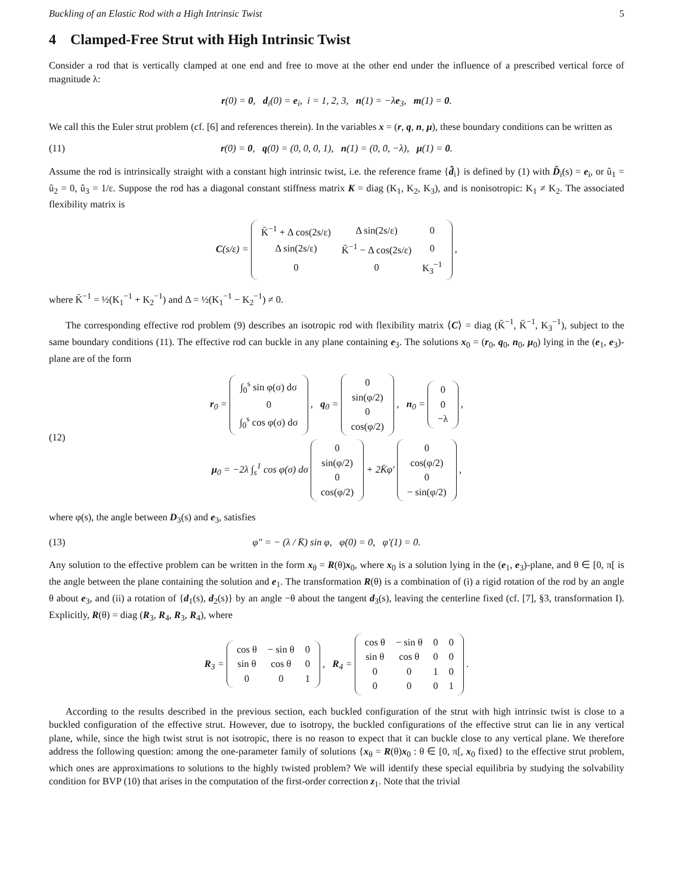Buckling of an Elastic Rod with a High Intrinsic Twist 5
4 Clamped-Free Strut with High Intrinsic Twist
Consider a rod that is vertically clamped at one end and free to move at the other end under the influence of a prescribed vertical force of magnitude λ:
r(0) = 0, d<sub>i</sub>(0) = e<sub>i</sub>, i = 1, 2, 3, n(1) = −λe<sub>3</sub>, m(1) = 0.
We call this the Euler strut problem (cf. [6] and references therein). In the variables x = (r, q, n, μ), these boundary conditions can be written as
(11) r(0) = 0, q(0) = (0, 0, 0, 1), n(1) = (0, 0, −λ), μ(1) = 0.
Assume the rod is intrinsically straight with a constant high intrinsic twist, i.e. the reference frame {d̂<sub>i</sub>} is defined by (1) with D̂<sub>i</sub>(s) = e<sub>i</sub>, or û<sub>1</sub> = û<sub>2</sub> = 0, û<sub>3</sub> = 1/ε. Suppose the rod has a diagonal constant stiffness matrix K = diag (K<sub>1</sub>, K<sub>2</sub>, K<sub>3</sub>), and is nonisotropic: K<sub>1</sub> ≠ K<sub>2</sub>. The associated flexibility matrix is
C(s/ε) =
| K̄<sup>−1</sup> + Δ cos(2s/ε) | Δ sin(2s/ε) | 0 |
| Δ sin(2s/ε) | K̄<sup>−1</sup> − Δ cos(2s/ε) | 0 |
| 0 | 0 | K<sub>3</sub><sup>−1</sup> |
,
where K̄<sup>−1</sup> = ½(K<sub>1</sub><sup>−1</sup> + K<sub>2</sub><sup>−1</sup>) and Δ = ½(K<sub>1</sub><sup>−1</sup> − K<sub>2</sub><sup>−1</sup>) ≠ 0.
The corresponding effective rod problem (9) describes an isotropic rod with flexibility matrix ⟨C⟩ = diag (K̄<sup>−1</sup>, K̄<sup>−1</sup>, K<sub>3</sub><sup>−1</sup>), subject to the same boundary conditions (11). The effective rod can buckle in any plane containing e<sub>3</sub>. The solutions x<sub>0</sub> = (r<sub>0</sub>, q<sub>0</sub>, n<sub>0</sub>, μ<sub>0</sub>) lying in the (e<sub>1</sub>, e<sub>3</sub>)-plane are of the form
(12)
r<sub>0</sub> =
| ∫<sub>0</sub><sup>s</sup> sin φ(σ) dσ |
| 0 |
| ∫<sub>0</sub><sup>s</sup> cos φ(σ) dσ |
, q<sub>0</sub> =
| 0 |
| sin(φ/2) |
| 0 |
| cos(φ/2) |
, n<sub>0</sub> =
| 0 |
| 0 |
| −λ |
,
μ<sub>0</sub> = −2λ ∫<sub>s</sub><sup>1</sup> cos φ(σ) dσ
| 0 |
| sin(φ/2) |
| 0 |
| cos(φ/2) |
+ 2K̄φ′
| 0 |
| cos(φ/2) |
| 0 |
| − sin(φ/2) |
,
where φ(s), the angle between D<sub>3</sub>(s) and e<sub>3</sub>, satisfies
(13) φ″ = − (λ / K̄) sin φ, φ(0) = 0, φ′(1) = 0.
Any solution to the effective problem can be written in the form x<sub>θ</sub> = R(θ)x<sub>0</sub>, where x<sub>0</sub> is a solution lying in the (e<sub>1</sub>, e<sub>3</sub>)-plane, and θ ∈ [0, π[ is the angle between the plane containing the solution and e<sub>1</sub>. The transformation R(θ) is a combination of (i) a rigid rotation of the rod by an angle θ about e<sub>3</sub>, and (ii) a rotation of {d<sub>1</sub>(s), d<sub>2</sub>(s)} by an angle −θ about the tangent d<sub>3</sub>(s), leaving the centerline fixed (cf. [7], §3, transformation I). Explicitly, R(θ) = diag (R<sub>3</sub>, R<sub>4</sub>, R<sub>3</sub>, R<sub>4</sub>), where
R<sub>3</sub> =
| cos θ | − sin θ | 0 |
| sin θ | cos θ | 0 |
| 0 | 0 | 1 |
, R<sub>4</sub> =
| cos θ | − sin θ | 0 | 0 |
| sin θ | cos θ | 0 | 0 |
| 0 | 0 | 1 | 0 |
| 0 | 0 | 0 | 1 |
.
According to the results described in the previous section, each buckled configuration of the strut with high intrinsic twist is close to a buckled configuration of the effective strut. However, due to isotropy, the buckled configurations of the effective strut can lie in any vertical plane, while, since the high twist strut is not isotropic, there is no reason to expect that it can buckle close to any vertical plane. We therefore address the following question: among the one-parameter family of solutions {x<sub>θ</sub> = R(θ)x<sub>0</sub> : θ ∈ [0, π[, x<sub>0</sub> fixed} to the effective strut problem, which ones are approximations to solutions to the highly twisted problem? We will identify these special equilibria by studying the solvability condition for BVP (10) that arises in the computation of the first-order correction z<sub>1</sub>. Note that the trivial